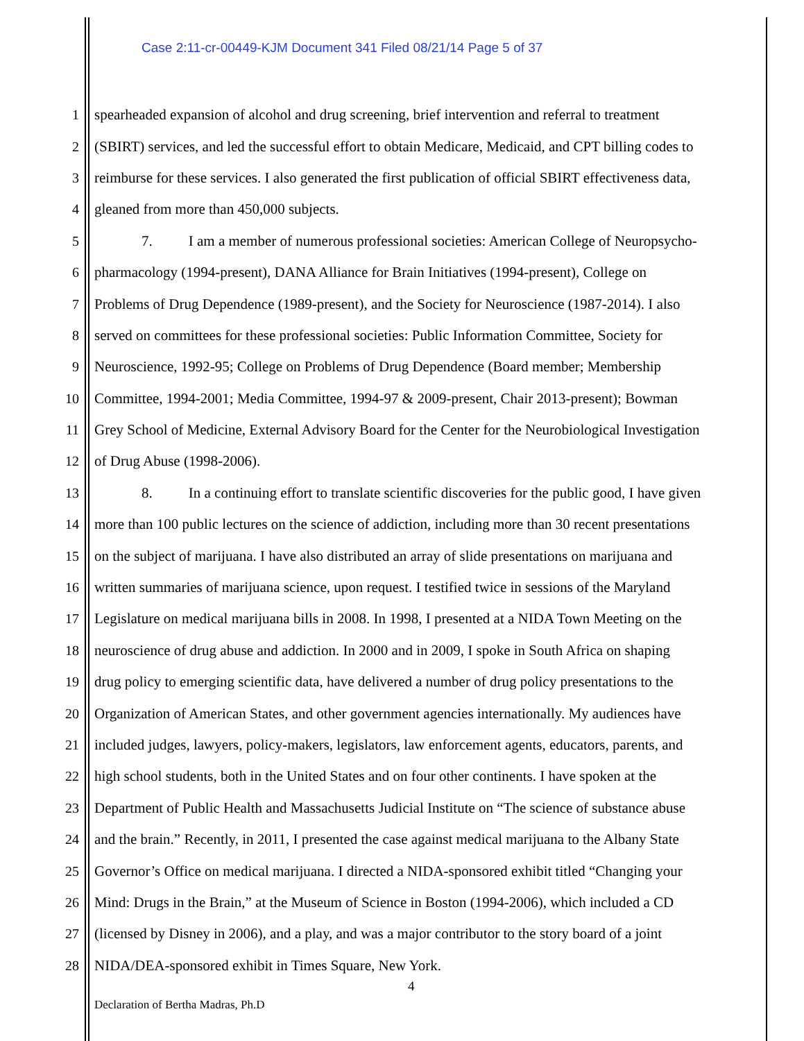Case 2:11-cr-00449-KJM Document 341 Filed 08/21/14 Page 5 of 37
1 spearheaded expansion of alcohol and drug screening, brief intervention and referral to treatment
2 (SBIRT) services, and led the successful effort to obtain Medicare, Medicaid, and CPT billing codes to
3 reimburse for these services. I also generated the first publication of official SBIRT effectiveness data,
4 gleaned from more than 450,000 subjects.
5 7. I am a member of numerous professional societies: American College of Neuropsycho-
6 pharmacology (1994-present), DANA Alliance for Brain Initiatives (1994-present), College on
7 Problems of Drug Dependence (1989-present), and the Society for Neuroscience (1987-2014). I also
8 served on committees for these professional societies: Public Information Committee, Society for
9 Neuroscience, 1992-95; College on Problems of Drug Dependence (Board member; Membership
10 Committee, 1994-2001; Media Committee, 1994-97 & 2009-present, Chair 2013-present); Bowman
11 Grey School of Medicine, External Advisory Board for the Center for the Neurobiological Investigation
12 of Drug Abuse (1998-2006).
13 8. In a continuing effort to translate scientific discoveries for the public good, I have given
14 more than 100 public lectures on the science of addiction, including more than 30 recent presentations
15 on the subject of marijuana. I have also distributed an array of slide presentations on marijuana and
16 written summaries of marijuana science, upon request. I testified twice in sessions of the Maryland
17 Legislature on medical marijuana bills in 2008. In 1998, I presented at a NIDA Town Meeting on the
18 neuroscience of drug abuse and addiction. In 2000 and in 2009, I spoke in South Africa on shaping
19 drug policy to emerging scientific data, have delivered a number of drug policy presentations to the
20 Organization of American States, and other government agencies internationally. My audiences have
21 included judges, lawyers, policy-makers, legislators, law enforcement agents, educators, parents, and
22 high school students, both in the United States and on four other continents. I have spoken at the
23 Department of Public Health and Massachusetts Judicial Institute on “The science of substance abuse
24 and the brain.” Recently, in 2011, I presented the case against medical marijuana to the Albany State
25 Governor’s Office on medical marijuana. I directed a NIDA-sponsored exhibit titled “Changing your
26 Mind: Drugs in the Brain,” at the Museum of Science in Boston (1994-2006), which included a CD
27 (licensed by Disney in 2006), and a play, and was a major contributor to the story board of a joint
28 NIDA/DEA-sponsored exhibit in Times Square, New York.
4
Declaration of Bertha Madras, Ph.D